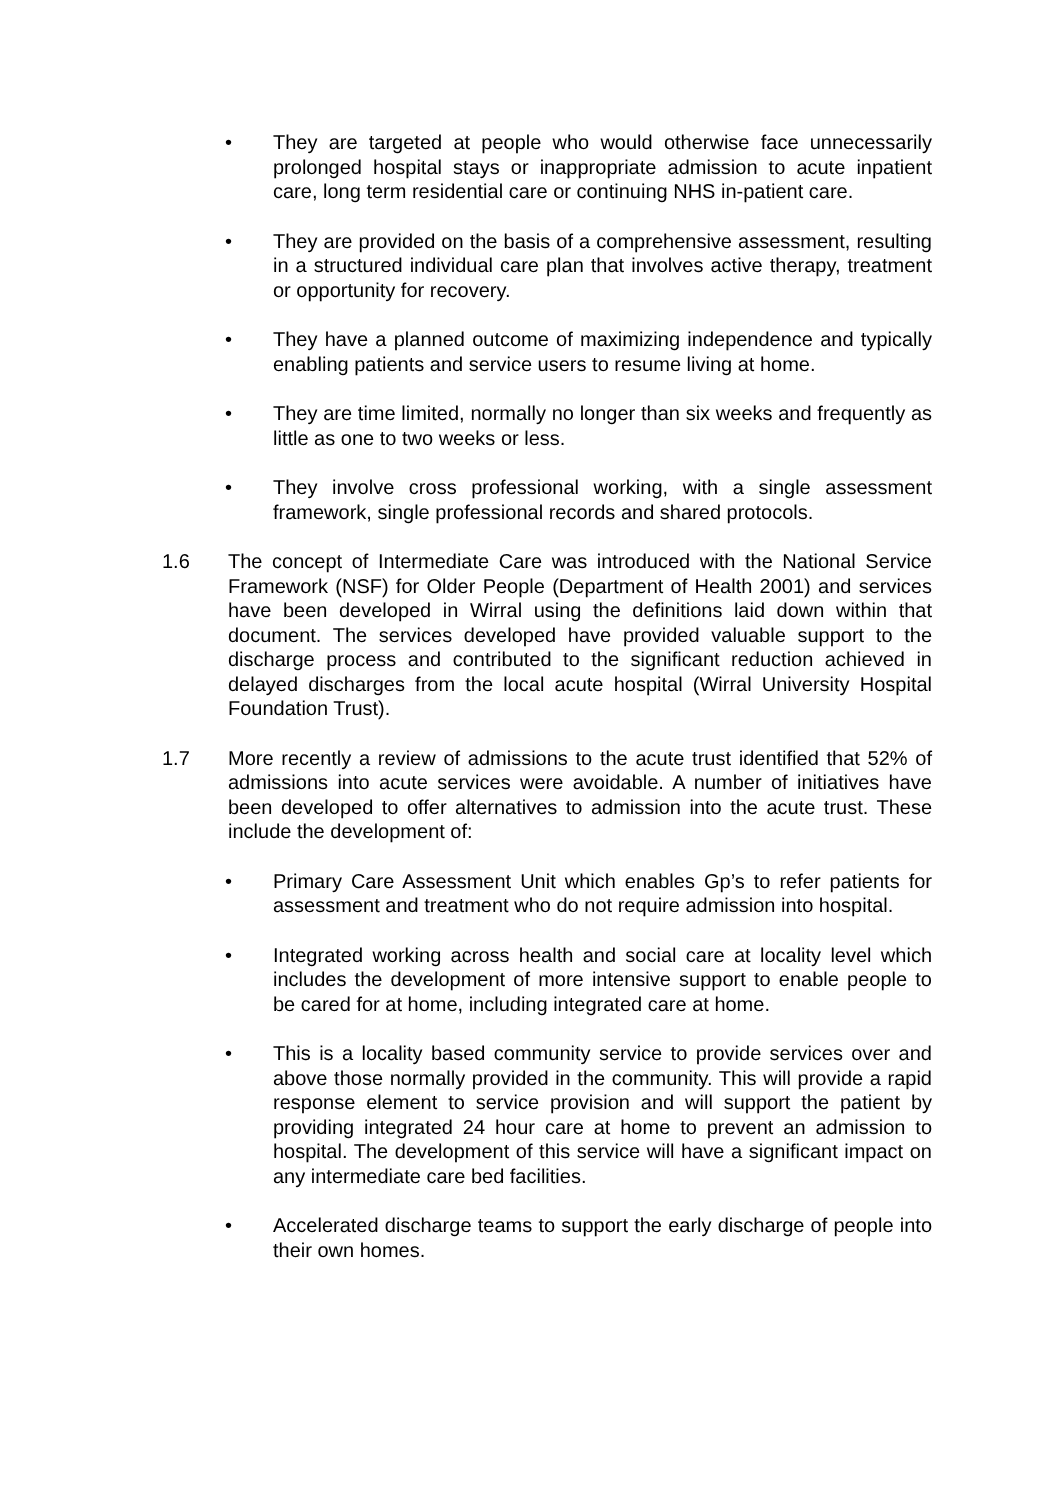• They are targeted at people who would otherwise face unnecessarily prolonged hospital stays or inappropriate admission to acute inpatient care, long term residential care or continuing NHS in-patient care.
• They are provided on the basis of a comprehensive assessment, resulting in a structured individual care plan that involves active therapy, treatment or opportunity for recovery.
• They have a planned outcome of maximizing independence and typically enabling patients and service users to resume living at home.
• They are time limited, normally no longer than six weeks and frequently as little as one to two weeks or less.
• They involve cross professional working, with a single assessment framework, single professional records and shared protocols.
1.6 The concept of Intermediate Care was introduced with the National Service Framework (NSF) for Older People (Department of Health 2001) and services have been developed in Wirral using the definitions laid down within that document. The services developed have provided valuable support to the discharge process and contributed to the significant reduction achieved in delayed discharges from the local acute hospital (Wirral University Hospital Foundation Trust).
1.7 More recently a review of admissions to the acute trust identified that 52% of admissions into acute services were avoidable. A number of initiatives have been developed to offer alternatives to admission into the acute trust. These include the development of:
• Primary Care Assessment Unit which enables Gp’s to refer patients for assessment and treatment who do not require admission into hospital.
• Integrated working across health and social care at locality level which includes the development of more intensive support to enable people to be cared for at home, including integrated care at home.
• This is a locality based community service to provide services over and above those normally provided in the community. This will provide a rapid response element to service provision and will support the patient by providing integrated 24 hour care at home to prevent an admission to hospital. The development of this service will have a significant impact on any intermediate care bed facilities.
• Accelerated discharge teams to support the early discharge of people into their own homes.